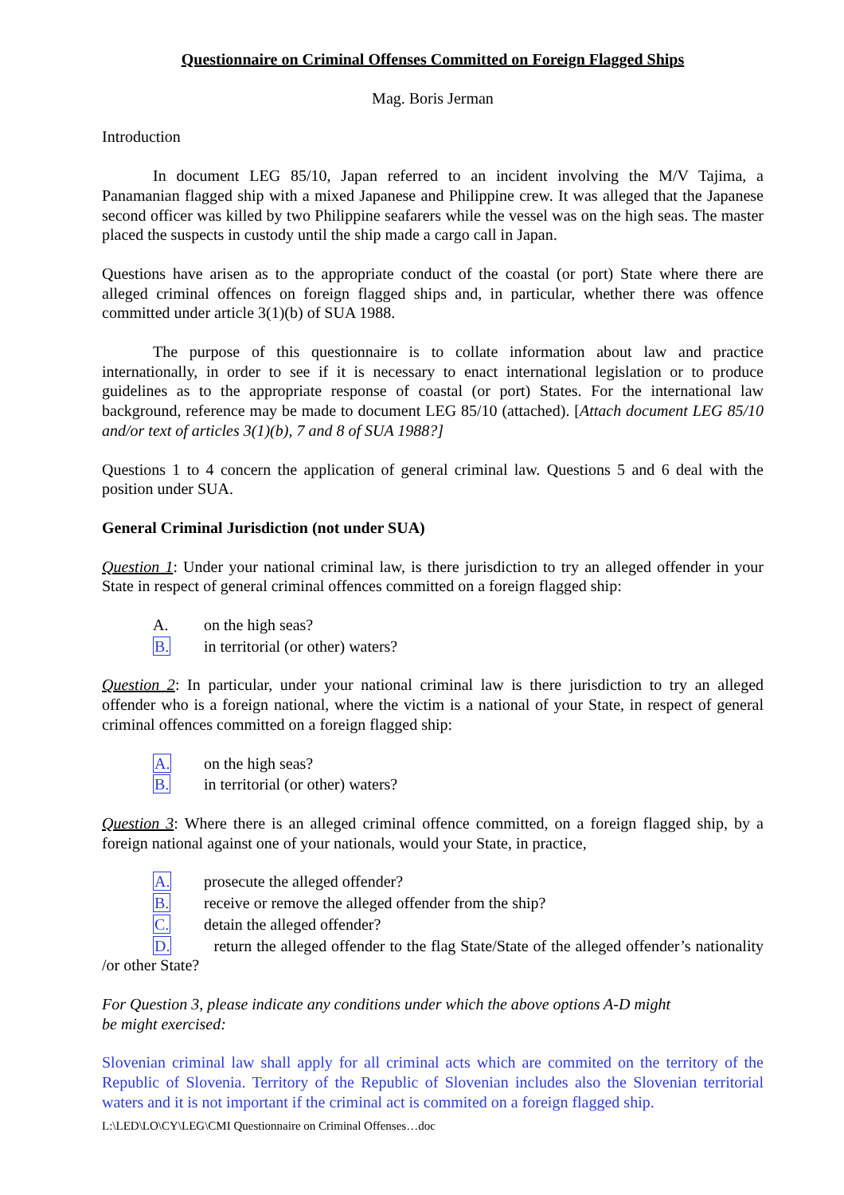Questionnaire on Criminal Offenses Committed on Foreign Flagged Ships
Mag. Boris Jerman
Introduction
In document LEG 85/10, Japan referred to an incident involving the M/V Tajima, a Panamanian flagged ship with a mixed Japanese and Philippine crew. It was alleged that the Japanese second officer was killed by two Philippine seafarers while the vessel was on the high seas. The master placed the suspects in custody until the ship made a cargo call in Japan.
Questions have arisen as to the appropriate conduct of the coastal (or port) State where there are alleged criminal offences on foreign flagged ships and, in particular, whether there was offence committed under article 3(1)(b) of SUA 1988.
The purpose of this questionnaire is to collate information about law and practice internationally, in order to see if it is necessary to enact international legislation or to produce guidelines as to the appropriate response of coastal (or port) States. For the international law background, reference may be made to document LEG 85/10 (attached). [Attach document LEG 85/10 and/or text of articles 3(1)(b), 7 and 8 of SUA 1988?]
Questions 1 to 4 concern the application of general criminal law. Questions 5 and 6 deal with the position under SUA.
General Criminal Jurisdiction (not under SUA)
Question 1: Under your national criminal law, is there jurisdiction to try an alleged offender in your State in respect of general criminal offences committed on a foreign flagged ship:
A. on the high seas?
B. in territorial (or other) waters?
Question 2: In particular, under your national criminal law is there jurisdiction to try an alleged offender who is a foreign national, where the victim is a national of your State, in respect of general criminal offences committed on a foreign flagged ship:
A. on the high seas?
B. in territorial (or other) waters?
Question 3: Where there is an alleged criminal offence committed, on a foreign flagged ship, by a foreign national against one of your nationals, would your State, in practice,
A. prosecute the alleged offender?
B. receive or remove the alleged offender from the ship?
C. detain the alleged offender?
D. return the alleged offender to the flag State/State of the alleged offender’s nationality /or other State?
For Question 3, please indicate any conditions under which the above options A-D might
be might exercised:
Slovenian criminal law shall apply for all criminal acts which are commited on the territory of the Republic of Slovenia. Territory of the Republic of Slovenian includes also the Slovenian territorial waters and it is not important if the criminal act is commited on a foreign flagged ship.
L:\LED\LO\CY\LEG\CMI Questionnaire on Criminal Offenses…doc